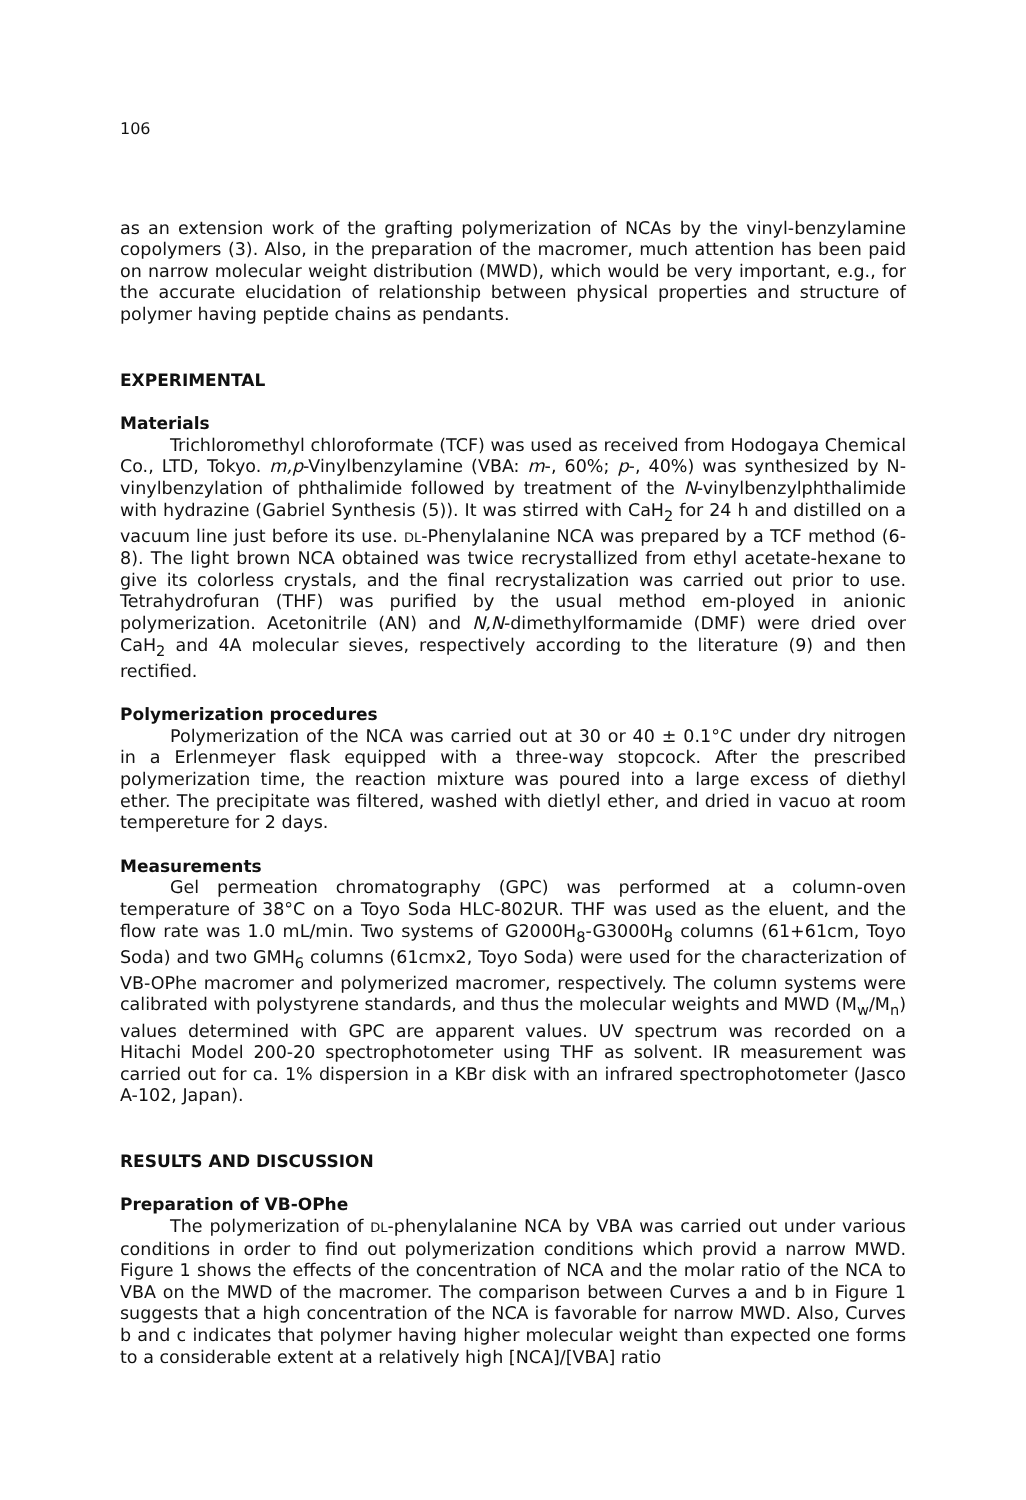106
as an extension work of the grafting polymerization of NCAs by the vinyl-benzylamine copolymers (3). Also, in the preparation of the macromer, much attention has been paid on narrow molecular weight distribution (MWD), which would be very important, e.g., for the accurate elucidation of relationship between physical properties and structure of polymer having peptide chains as pendants.
EXPERIMENTAL
Materials
Trichloromethyl chloroformate (TCF) was used as received from Hodogaya Chemical Co., LTD, Tokyo. m,p-Vinylbenzylamine (VBA: m-, 60%; p-, 40%) was synthesized by N-vinylbenzylation of phthalimide followed by treatment of the N-vinylbenzylphthalimide with hydrazine (Gabriel Synthesis (5)). It was stirred with CaH<sub>2</sub> for 24 h and distilled on a vacuum line just before its use. DL-Phenylalanine NCA was prepared by a TCF method (6-8). The light brown NCA obtained was twice recrystallized from ethyl acetate-hexane to give its colorless crystals, and the final recrystalization was carried out prior to use. Tetrahydrofuran (THF) was purified by the usual method em-ployed in anionic polymerization. Acetonitrile (AN) and N,N-dimethylformamide (DMF) were dried over CaH<sub>2</sub> and 4A molecular sieves, respectively according to the literature (9) and then rectified.
Polymerization procedures
Polymerization of the NCA was carried out at 30 or 40 ± 0.1°C under dry nitrogen in a Erlenmeyer flask equipped with a three-way stopcock. After the prescribed polymerization time, the reaction mixture was poured into a large excess of diethyl ether. The precipitate was filtered, washed with dietlyl ether, and dried in vacuo at room tempereture for 2 days.
Measurements
Gel permeation chromatography (GPC) was performed at a column-oven temperature of 38°C on a Toyo Soda HLC-802UR. THF was used as the eluent, and the flow rate was 1.0 mL/min. Two systems of G2000H<sub>8</sub>-G3000H<sub>8</sub> columns (61+61cm, Toyo Soda) and two GMH<sub>6</sub> columns (61cmx2, Toyo Soda) were used for the characterization of VB-OPhe macromer and polymerized macromer, respectively. The column systems were calibrated with polystyrene standards, and thus the molecular weights and MWD (M<sub>w</sub>/M<sub>n</sub>) values determined with GPC are apparent values. UV spectrum was recorded on a Hitachi Model 200-20 spectrophotometer using THF as solvent. IR measurement was carried out for ca. 1% dispersion in a KBr disk with an infrared spectrophotometer (Jasco A-102, Japan).
RESULTS AND DISCUSSION
Preparation of VB-OPhe
The polymerization of DL-phenylalanine NCA by VBA was carried out under various conditions in order to find out polymerization conditions which provid a narrow MWD. Figure 1 shows the effects of the concentration of NCA and the molar ratio of the NCA to VBA on the MWD of the macromer. The comparison between Curves a and b in Figure 1 suggests that a high concentration of the NCA is favorable for narrow MWD. Also, Curves b and c indicates that polymer having higher molecular weight than expected one forms to a considerable extent at a relatively high [NCA]/[VBA] ratio